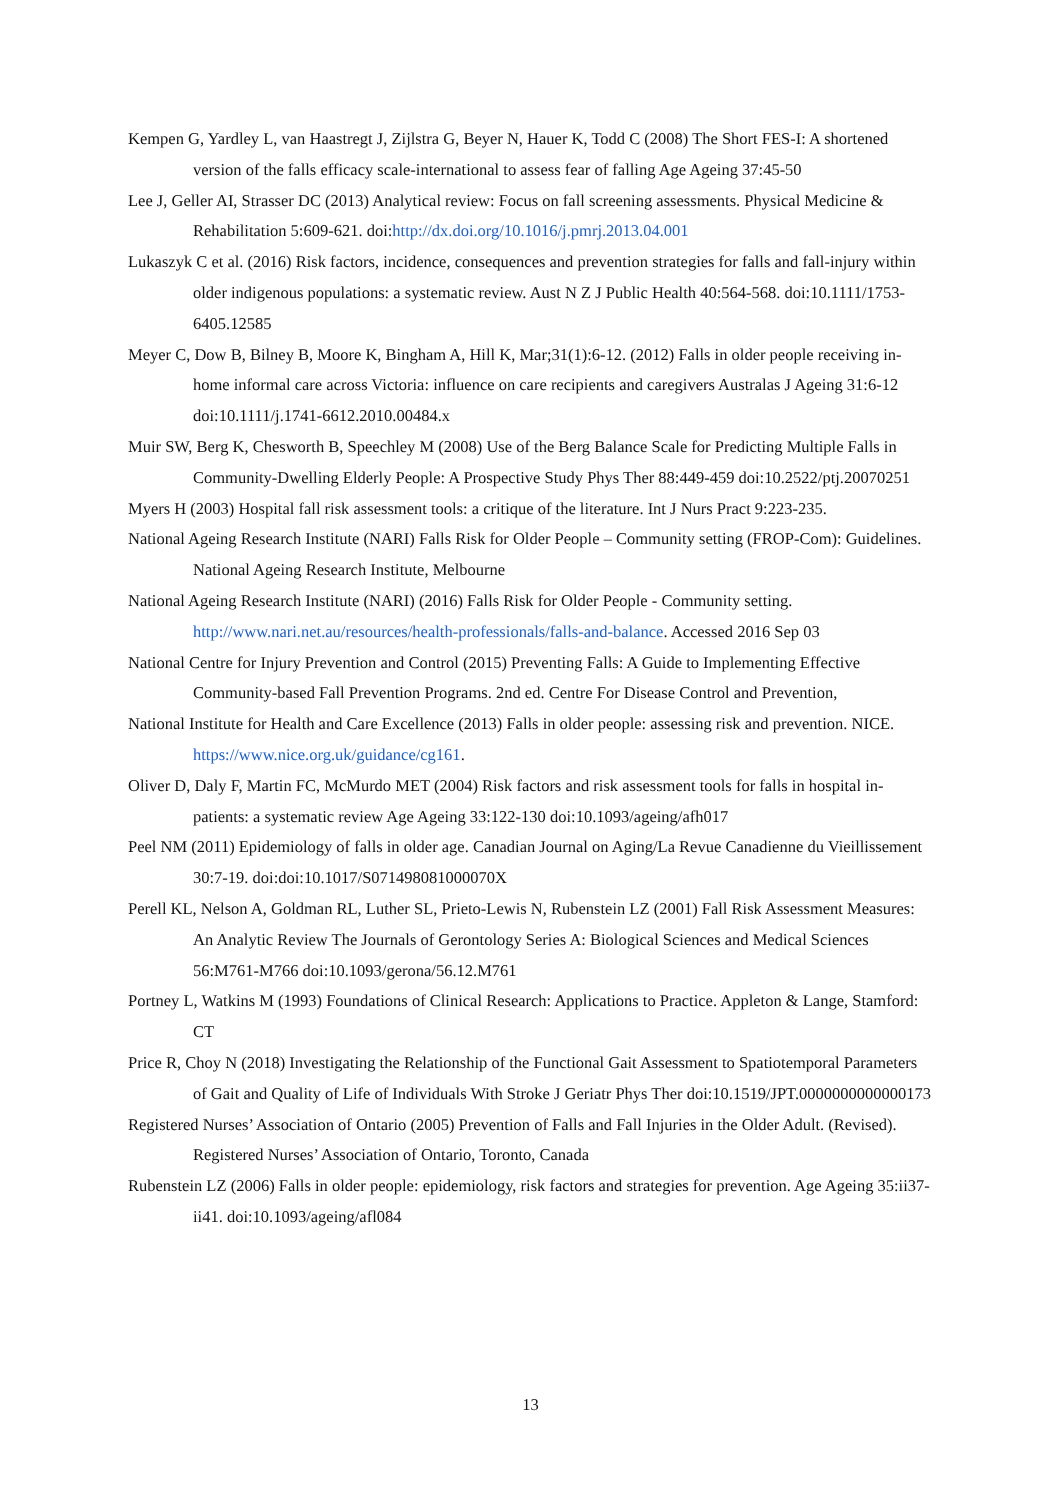Kempen G, Yardley L, van Haastregt J, Zijlstra G, Beyer N, Hauer K, Todd C (2008) The Short FES-I: A shortened version of the falls efficacy scale-international to assess fear of falling Age Ageing 37:45-50
Lee J, Geller AI, Strasser DC (2013) Analytical review: Focus on fall screening assessments. Physical Medicine & Rehabilitation 5:609-621. doi:http://dx.doi.org/10.1016/j.pmrj.2013.04.001
Lukaszyk C et al. (2016) Risk factors, incidence, consequences and prevention strategies for falls and fall-injury within older indigenous populations: a systematic review. Aust N Z J Public Health 40:564-568. doi:10.1111/1753-6405.12585
Meyer C, Dow B, Bilney B, Moore K, Bingham A, Hill K, Mar;31(1):6-12. (2012) Falls in older people receiving in-home informal care across Victoria: influence on care recipients and caregivers Australas J Ageing 31:6-12 doi:10.1111/j.1741-6612.2010.00484.x
Muir SW, Berg K, Chesworth B, Speechley M (2008) Use of the Berg Balance Scale for Predicting Multiple Falls in Community-Dwelling Elderly People: A Prospective Study Phys Ther 88:449-459 doi:10.2522/ptj.20070251
Myers H (2003) Hospital fall risk assessment tools: a critique of the literature. Int J Nurs Pract 9:223-235.
National Ageing Research Institute (NARI) Falls Risk for Older People – Community setting (FROP-Com): Guidelines. National Ageing Research Institute, Melbourne
National Ageing Research Institute (NARI) (2016) Falls Risk for Older People - Community setting. http://www.nari.net.au/resources/health-professionals/falls-and-balance. Accessed 2016 Sep 03
National Centre for Injury Prevention and Control (2015) Preventing Falls: A Guide to Implementing Effective Community-based Fall Prevention Programs. 2nd ed. Centre For Disease Control and Prevention,
National Institute for Health and Care Excellence (2013) Falls in older people: assessing risk and prevention. NICE. https://www.nice.org.uk/guidance/cg161.
Oliver D, Daly F, Martin FC, McMurdo MET (2004) Risk factors and risk assessment tools for falls in hospital in-patients: a systematic review Age Ageing 33:122-130 doi:10.1093/ageing/afh017
Peel NM (2011) Epidemiology of falls in older age. Canadian Journal on Aging/La Revue Canadienne du Vieillissement 30:7-19. doi:doi:10.1017/S071498081000070X
Perell KL, Nelson A, Goldman RL, Luther SL, Prieto-Lewis N, Rubenstein LZ (2001) Fall Risk Assessment Measures: An Analytic Review The Journals of Gerontology Series A: Biological Sciences and Medical Sciences 56:M761-M766 doi:10.1093/gerona/56.12.M761
Portney L, Watkins M (1993) Foundations of Clinical Research: Applications to Practice. Appleton & Lange, Stamford: CT
Price R, Choy N (2018) Investigating the Relationship of the Functional Gait Assessment to Spatiotemporal Parameters of Gait and Quality of Life of Individuals With Stroke J Geriatr Phys Ther doi:10.1519/JPT.0000000000000173
Registered Nurses’ Association of Ontario (2005) Prevention of Falls and Fall Injuries in the Older Adult. (Revised). Registered Nurses’ Association of Ontario, Toronto, Canada
Rubenstein LZ (2006) Falls in older people: epidemiology, risk factors and strategies for prevention. Age Ageing 35:ii37-ii41. doi:10.1093/ageing/afl084
13